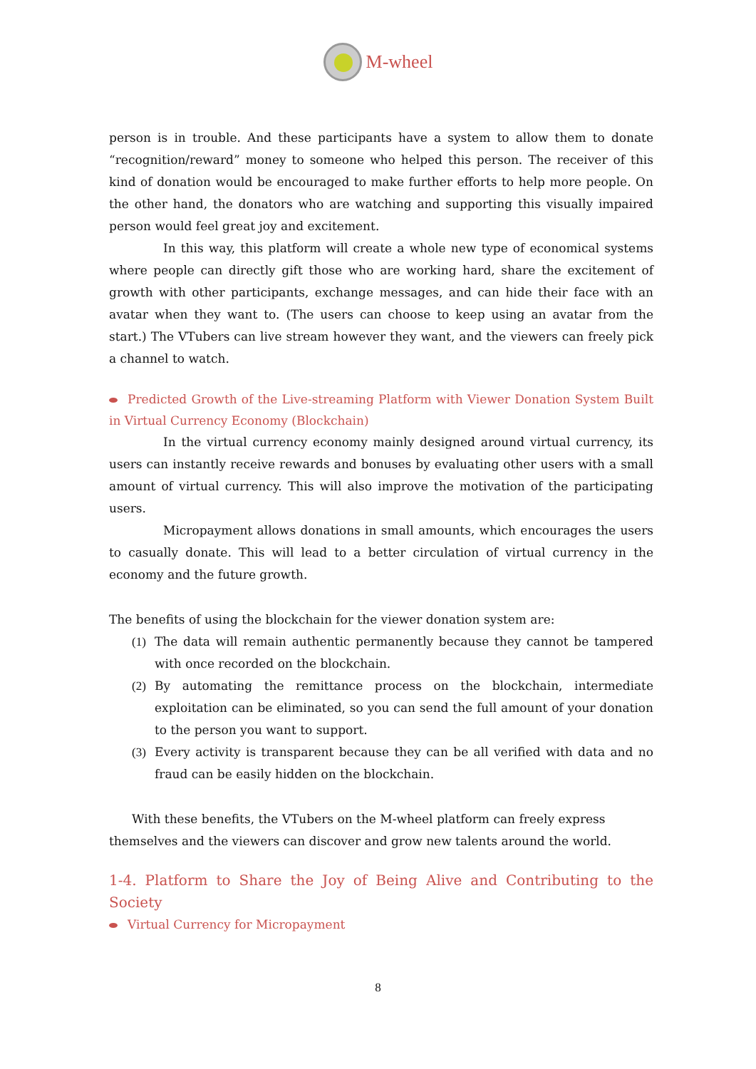M-wheel
person is in trouble. And these participants have a system to allow them to donate “recognition/reward” money to someone who helped this person. The receiver of this kind of donation would be encouraged to make further efforts to help more people. On the other hand, the donators who are watching and supporting this visually impaired person would feel great joy and excitement.
In this way, this platform will create a whole new type of economical systems where people can directly gift those who are working hard, share the excitement of growth with other participants, exchange messages, and can hide their face with an avatar when they want to. (The users can choose to keep using an avatar from the start.) The VTubers can live stream however they want, and the viewers can freely pick a channel to watch.
Predicted Growth of the Live-streaming Platform with Viewer Donation System Built in Virtual Currency Economy (Blockchain)
In the virtual currency economy mainly designed around virtual currency, its users can instantly receive rewards and bonuses by evaluating other users with a small amount of virtual currency. This will also improve the motivation of the participating users.
Micropayment allows donations in small amounts, which encourages the users to casually donate. This will lead to a better circulation of virtual currency in the economy and the future growth.
The benefits of using the blockchain for the viewer donation system are:
(1) The data will remain authentic permanently because they cannot be tampered with once recorded on the blockchain.
(2) By automating the remittance process on the blockchain, intermediate exploitation can be eliminated, so you can send the full amount of your donation to the person you want to support.
(3) Every activity is transparent because they can be all verified with data and no fraud can be easily hidden on the blockchain.
With these benefits, the VTubers on the M-wheel platform can freely express
themselves and the viewers can discover and grow new talents around the world.
1-4. Platform to Share the Joy of Being Alive and Contributing to the Society
Virtual Currency for Micropayment
8